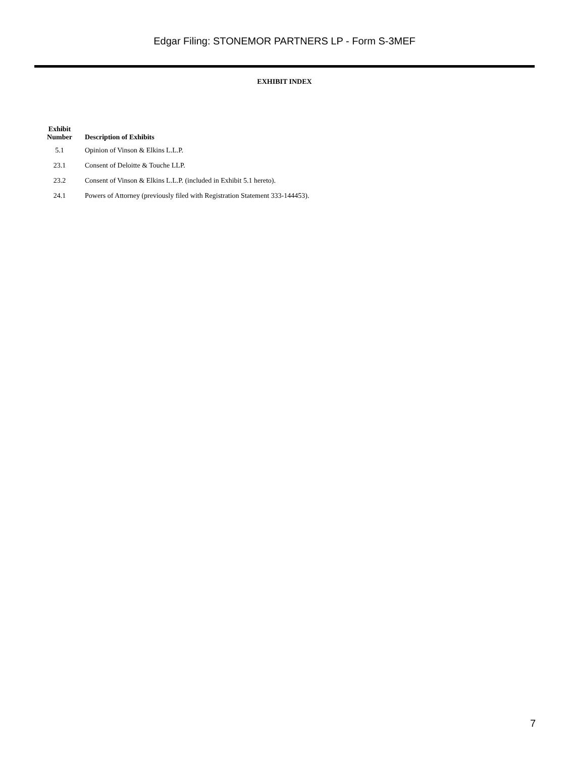Edgar Filing: STONEMOR PARTNERS LP - Form S-3MEF
EXHIBIT INDEX
| Exhibit Number | Description of Exhibits |
| --- | --- |
| 5.1 | Opinion of Vinson & Elkins L.L.P. |
| 23.1 | Consent of Deloitte & Touche LLP. |
| 23.2 | Consent of Vinson & Elkins L.L.P. (included in Exhibit 5.1 hereto). |
| 24.1 | Powers of Attorney (previously filed with Registration Statement 333-144453). |
7